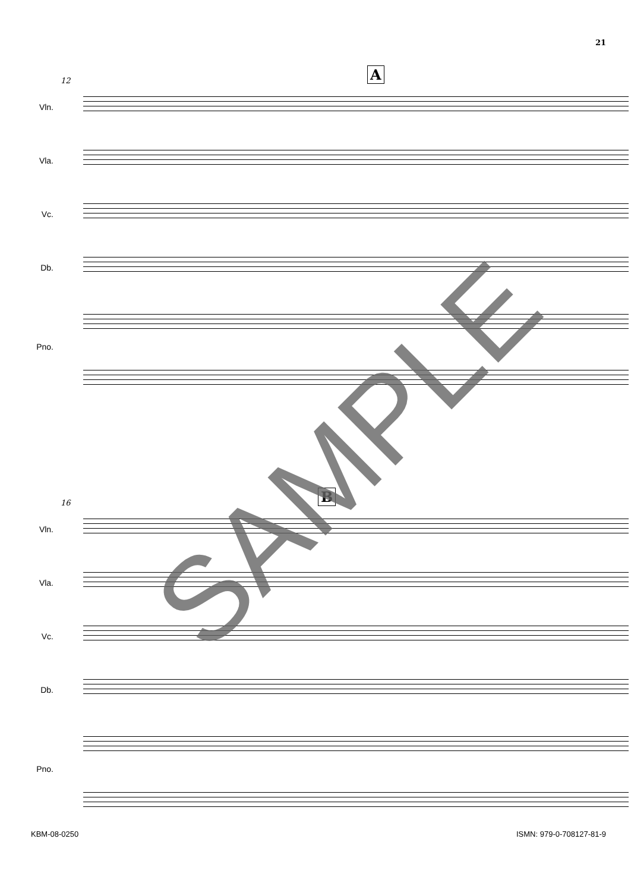21
12 A
Vln.
Vla.
Vc.
Db.
Pno.
16 B
Vln.
Vla.
Vc.
Db.
Pno.
SAMPLE
KBM-08-0250 ISMN: 979-0-708127-81-9